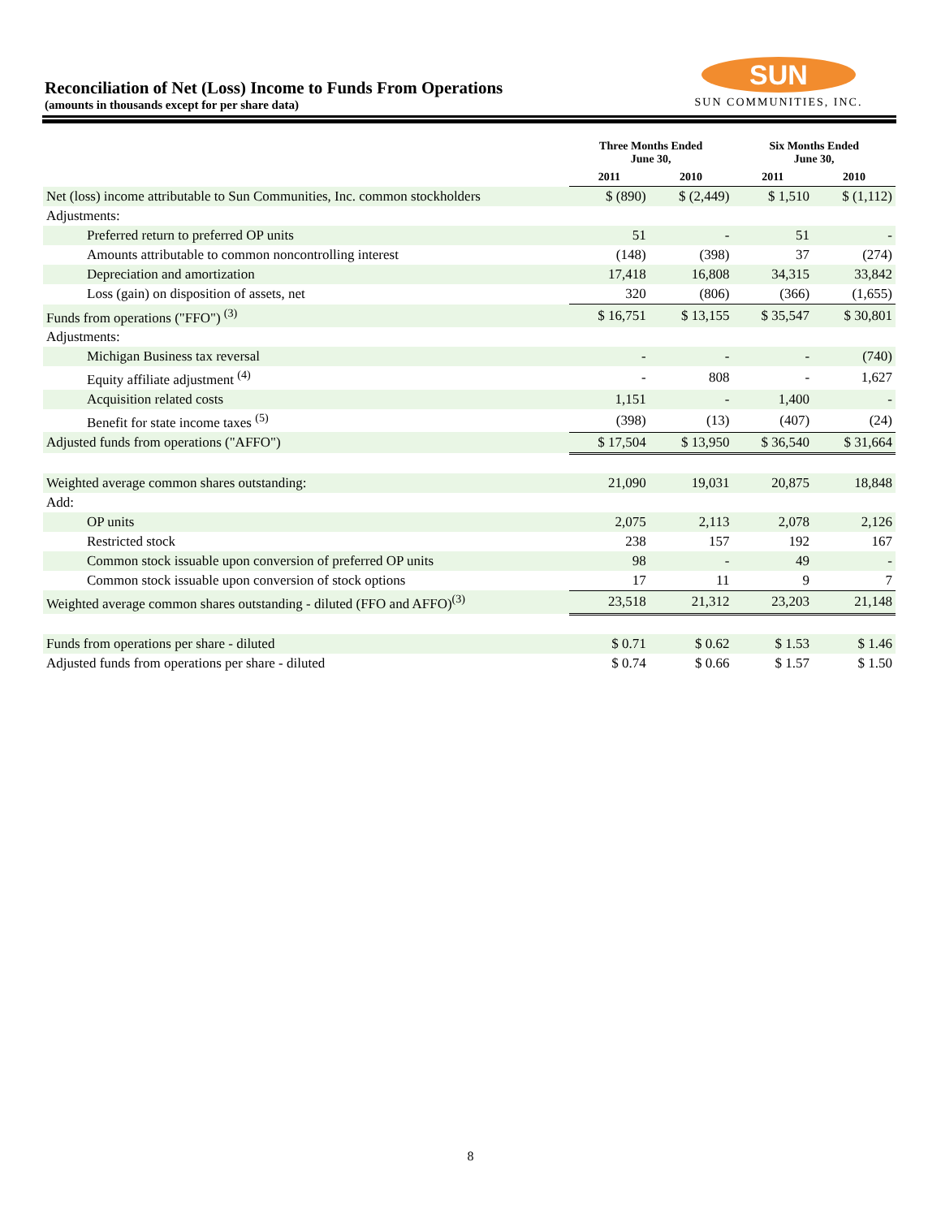Reconciliation of Net (Loss) Income to Funds From Operations
(amounts in thousands except for per share data)
SUN
SUN COMMUNITIES, INC.
| | Three Months Ended June 30, | | Six Months Ended June 30, | |
| --- | --- | --- | --- | --- |
| | 2011 | 2010 | 2011 | 2010 |
| Net (loss) income attributable to Sun Communities, Inc. common stockholders | $ (890) | $ (2,449) | $ 1,510 | $ (1,112) |
| Adjustments: | | | | |
| Preferred return to preferred OP units | 51 | - | 51 | - |
| Amounts attributable to common noncontrolling interest | (148) | (398) | 37 | (274) |
| Depreciation and amortization | 17,418 | 16,808 | 34,315 | 33,842 |
| Loss (gain) on disposition of assets, net | 320 | (806) | (366) | (1,655) |
| Funds from operations ("FFO") <sup>(3)</sup> | $ 16,751 | $ 13,155 | $ 35,547 | $ 30,801 |
| Adjustments: | | | | |
| Michigan Business tax reversal | - | - | - | (740) |
| Equity affiliate adjustment <sup>(4)</sup> | - | 808 | - | 1,627 |
| Acquisition related costs | 1,151 | - | 1,400 | - |
| Benefit for state income taxes <sup>(5)</sup> | (398) | (13) | (407) | (24) |
| Adjusted funds from operations ("AFFO") | $ 17,504 | $ 13,950 | $ 36,540 | $ 31,664 |
| Weighted average common shares outstanding: | 21,090 | 19,031 | 20,875 | 18,848 |
| Add: | | | | |
| OP units | 2,075 | 2,113 | 2,078 | 2,126 |
| Restricted stock | 238 | 157 | 192 | 167 |
| Common stock issuable upon conversion of preferred OP units | 98 | - | 49 | - |
| Common stock issuable upon conversion of stock options | 17 | 11 | 9 | 7 |
| Weighted average common shares outstanding - diluted (FFO and AFFO)<sup>(3)</sup> | 23,518 | 21,312 | 23,203 | 21,148 |
| Funds from operations per share - diluted | $ 0.71 | $ 0.62 | $ 1.53 | $ 1.46 |
| Adjusted funds from operations per share - diluted | $ 0.74 | $ 0.66 | $ 1.57 | $ 1.50 |
8